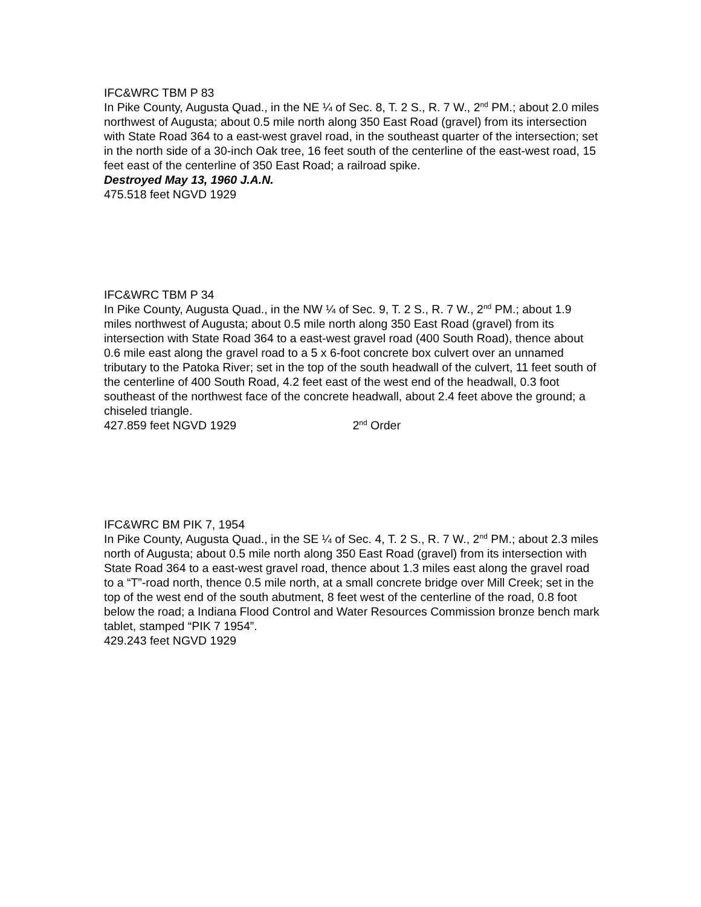IFC&WRC TBM P 83
In Pike County, Augusta Quad., in the NE ¼ of Sec. 8, T. 2 S., R. 7 W., 2<sup>nd</sup> PM.; about 2.0 miles northwest of Augusta; about 0.5 mile north along 350 East Road (gravel) from its intersection with State Road 364 to a east-west gravel road, in the southeast quarter of the intersection; set in the north side of a 30-inch Oak tree, 16 feet south of the centerline of the east-west road, 15 feet east of the centerline of 350 East Road; a railroad spike.
Destroyed May 13, 1960 J.A.N.
475.518 feet NGVD 1929
IFC&WRC TBM P 34
In Pike County, Augusta Quad., in the NW ¼ of Sec. 9, T. 2 S., R. 7 W., 2<sup>nd</sup> PM.; about 1.9 miles northwest of Augusta; about 0.5 mile north along 350 East Road (gravel) from its intersection with State Road 364 to a east-west gravel road (400 South Road), thence about 0.6 mile east along the gravel road to a 5 x 6-foot concrete box culvert over an unnamed tributary to the Patoka River; set in the top of the south headwall of the culvert, 11 feet south of the centerline of 400 South Road, 4.2 feet east of the west end of the headwall, 0.3 foot southeast of the northwest face of the concrete headwall, about 2.4 feet above the ground; a chiseled triangle.
427.859 feet NGVD 1929 2<sup>nd</sup> Order
IFC&WRC BM PIK 7, 1954
In Pike County, Augusta Quad., in the SE ¼ of Sec. 4, T. 2 S., R. 7 W., 2<sup>nd</sup> PM.; about 2.3 miles north of Augusta; about 0.5 mile north along 350 East Road (gravel) from its intersection with State Road 364 to a east-west gravel road, thence about 1.3 miles east along the gravel road to a “T”-road north, thence 0.5 mile north, at a small concrete bridge over Mill Creek; set in the top of the west end of the south abutment, 8 feet west of the centerline of the road, 0.8 foot below the road; a Indiana Flood Control and Water Resources Commission bronze bench mark tablet, stamped “PIK 7 1954”.
429.243 feet NGVD 1929